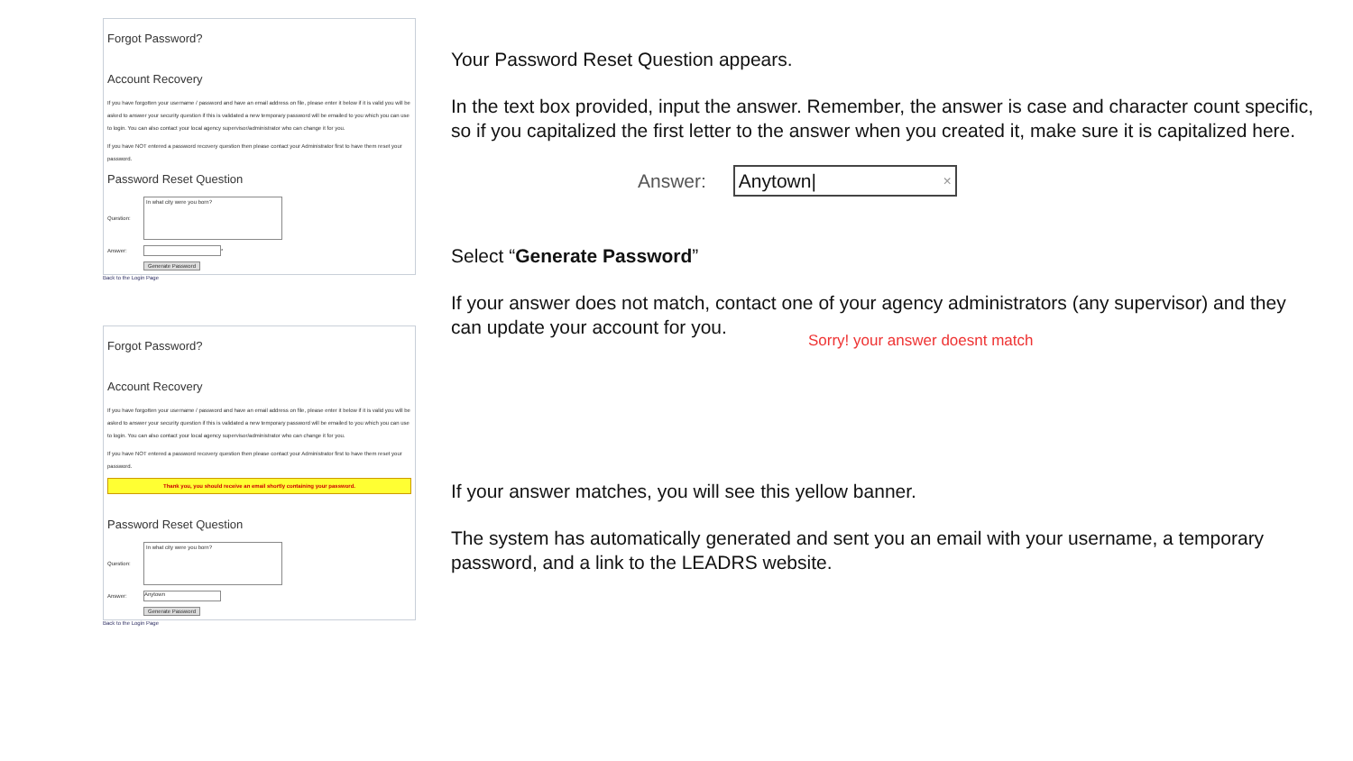Forgot Password?
Account Recovery
If you have forgotten your username / password and have an email address on file, please enter it below if it is valid you will be asked to answer your security question if this is validated a new temporary password will be emailed to you which you can use to login. You can also contact your local agency supervisor/administrator who can change it for you.
If you have NOT entered a password recovery question then please contact your Administrator first to have them reset your password.
Password Reset Question
Question:
In what city were you born?
Answer:
*
Generate Password
Back to the Login Page
Forgot Password?
Account Recovery
If you have forgotten your username / password and have an email address on file, please enter it below if it is valid you will be asked to answer your security question if this is validated a new temporary password will be emailed to you which you can use to login. You can also contact your local agency supervisor/administrator who can change it for you.
If you have NOT entered a password recovery question then please contact your Administrator first to have them reset your password.
Thank you, you should receive an email shortly containing your password.
Password Reset Question
Question:
In what city were you born?
Answer:
Anytown
Generate Password
Back to the Login Page
Your Password Reset Question appears.
In the text box provided, input the answer. Remember, the answer is case and character count specific, so if you capitalized the first letter to the answer when you created it, make sure it is capitalized here.
Answer: Anytown| ×
Select “Generate Password”
If your answer does not match, contact one of your agency administrators (any supervisor) and they can update your account for you.
Sorry! your answer doesnt match
If your answer matches, you will see this yellow banner.
The system has automatically generated and sent you an email with your username, a temporary password, and a link to the LEADRS website.